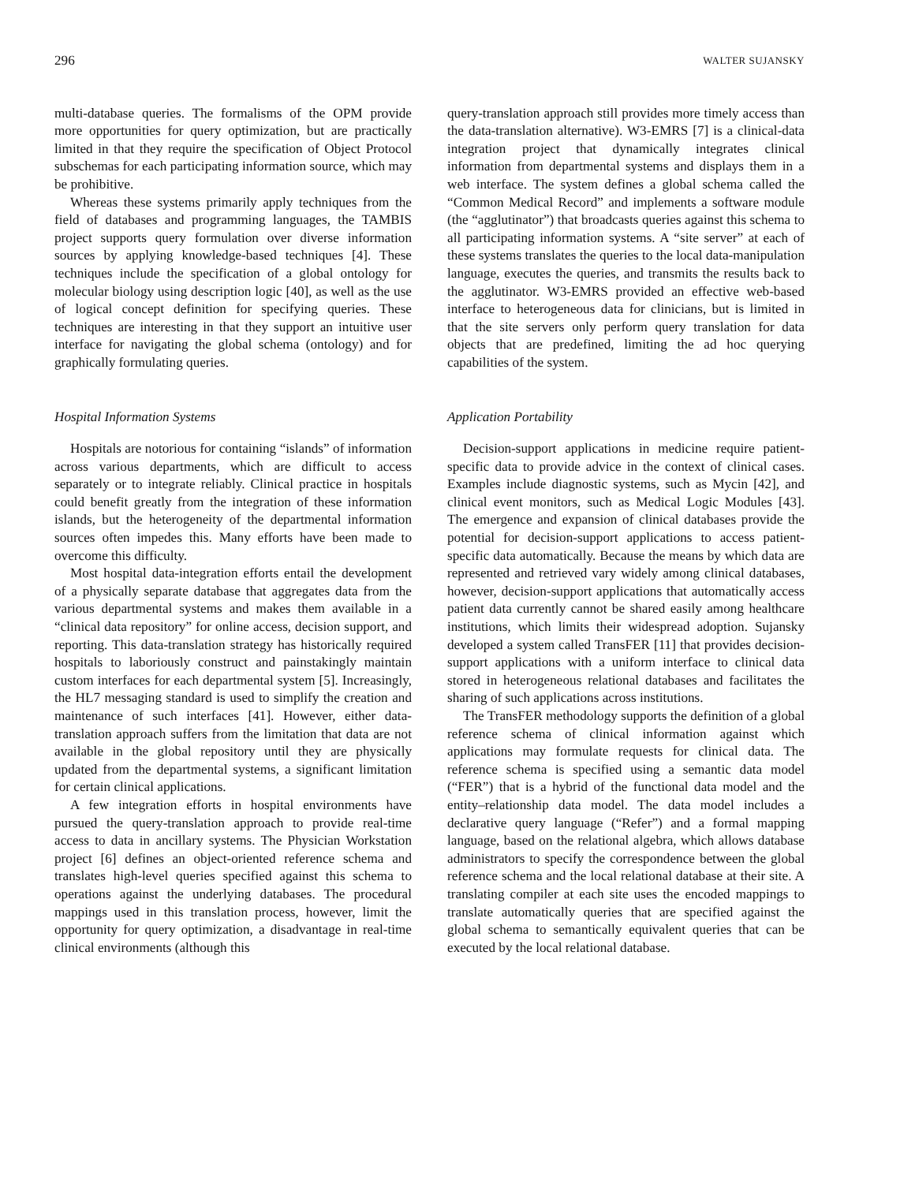296 WALTER SUJANSKY
multi-database queries. The formalisms of the OPM provide more opportunities for query optimization, but are practically limited in that they require the specification of Object Protocol subschemas for each participating information source, which may be prohibitive.
Whereas these systems primarily apply techniques from the field of databases and programming languages, the TAMBIS project supports query formulation over diverse information sources by applying knowledge-based techniques [4]. These techniques include the specification of a global ontology for molecular biology using description logic [40], as well as the use of logical concept definition for specifying queries. These techniques are interesting in that they support an intuitive user interface for navigating the global schema (ontology) and for graphically formulating queries.
Hospital Information Systems
Hospitals are notorious for containing “islands” of information across various departments, which are difficult to access separately or to integrate reliably. Clinical practice in hospitals could benefit greatly from the integration of these information islands, but the heterogeneity of the departmental information sources often impedes this. Many efforts have been made to overcome this difficulty.
Most hospital data-integration efforts entail the development of a physically separate database that aggregates data from the various departmental systems and makes them available in a “clinical data repository” for online access, decision support, and reporting. This data-translation strategy has historically required hospitals to laboriously construct and painstakingly maintain custom interfaces for each departmental system [5]. Increasingly, the HL7 messaging standard is used to simplify the creation and maintenance of such interfaces [41]. However, either data-translation approach suffers from the limitation that data are not available in the global repository until they are physically updated from the departmental systems, a significant limitation for certain clinical applications.
A few integration efforts in hospital environments have pursued the query-translation approach to provide real-time access to data in ancillary systems. The Physician Workstation project [6] defines an object-oriented reference schema and translates high-level queries specified against this schema to operations against the underlying databases. The procedural mappings used in this translation process, however, limit the opportunity for query optimization, a disadvantage in real-time clinical environments (although this
query-translation approach still provides more timely access than the data-translation alternative). W3-EMRS [7] is a clinical-data integration project that dynamically integrates clinical information from departmental systems and displays them in a web interface. The system defines a global schema called the “Common Medical Record” and implements a software module (the “agglutinator”) that broadcasts queries against this schema to all participating information systems. A “site server” at each of these systems translates the queries to the local data-manipulation language, executes the queries, and transmits the results back to the agglutinator. W3-EMRS provided an effective web-based interface to heterogeneous data for clinicians, but is limited in that the site servers only perform query translation for data objects that are predefined, limiting the ad hoc querying capabilities of the system.
Application Portability
Decision-support applications in medicine require patient-specific data to provide advice in the context of clinical cases. Examples include diagnostic systems, such as Mycin [42], and clinical event monitors, such as Medical Logic Modules [43]. The emergence and expansion of clinical databases provide the potential for decision-support applications to access patient-specific data automatically. Because the means by which data are represented and retrieved vary widely among clinical databases, however, decision-support applications that automatically access patient data currently cannot be shared easily among healthcare institutions, which limits their widespread adoption. Sujansky developed a system called TransFER [11] that provides decision-support applications with a uniform interface to clinical data stored in heterogeneous relational databases and facilitates the sharing of such applications across institutions.
The TransFER methodology supports the definition of a global reference schema of clinical information against which applications may formulate requests for clinical data. The reference schema is specified using a semantic data model (“FER”) that is a hybrid of the functional data model and the entity–relationship data model. The data model includes a declarative query language (“Refer”) and a formal mapping language, based on the relational algebra, which allows database administrators to specify the correspondence between the global reference schema and the local relational database at their site. A translating compiler at each site uses the encoded mappings to translate automatically queries that are specified against the global schema to semantically equivalent queries that can be executed by the local relational database.